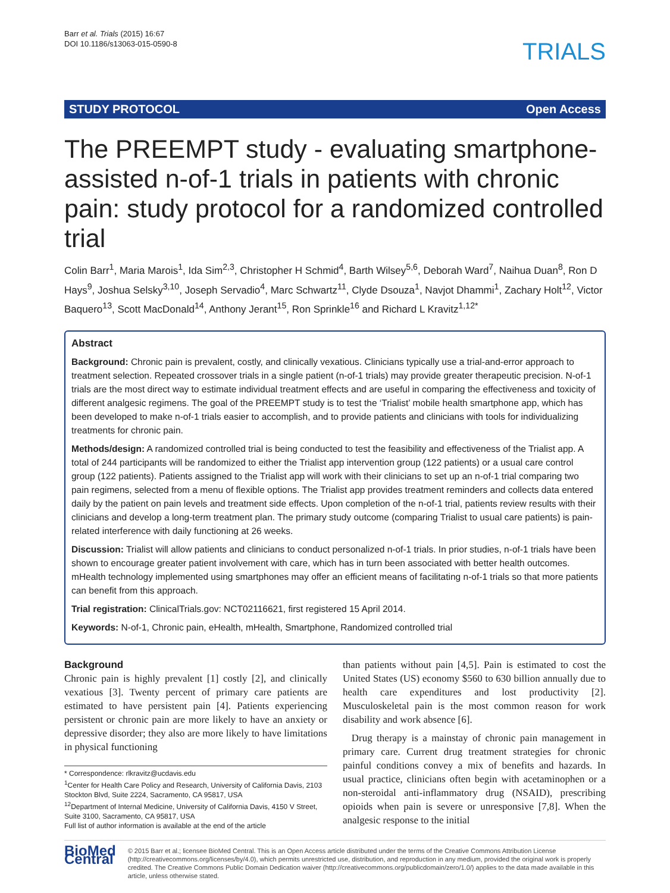Barr et al. Trials (2015) 16:67
DOI 10.1186/s13063-015-0590-8
TRIALS
STUDY PROTOCOL Open Access
The PREEMPT study - evaluating smartphone-assisted n-of-1 trials in patients with chronic pain: study protocol for a randomized controlled trial
Colin Barr<sup>1</sup>, Maria Marois<sup>1</sup>, Ida Sim<sup>2,3</sup>, Christopher H Schmid<sup>4</sup>, Barth Wilsey<sup>5,6</sup>, Deborah Ward<sup>7</sup>, Naihua Duan<sup>8</sup>, Ron D Hays<sup>9</sup>, Joshua Selsky<sup>3,10</sup>, Joseph Servadio<sup>4</sup>, Marc Schwartz<sup>11</sup>, Clyde Dsouza<sup>1</sup>, Navjot Dhammi<sup>1</sup>, Zachary Holt<sup>12</sup>, Victor Baquero<sup>13</sup>, Scott MacDonald<sup>14</sup>, Anthony Jerant<sup>15</sup>, Ron Sprinkle<sup>16</sup> and Richard L Kravitz<sup>1,12*</sup>
Abstract
Background: Chronic pain is prevalent, costly, and clinically vexatious. Clinicians typically use a trial-and-error approach to treatment selection. Repeated crossover trials in a single patient (n-of-1 trials) may provide greater therapeutic precision. N-of-1 trials are the most direct way to estimate individual treatment effects and are useful in comparing the effectiveness and toxicity of different analgesic regimens. The goal of the PREEMPT study is to test the ‘Trialist’ mobile health smartphone app, which has been developed to make n-of-1 trials easier to accomplish, and to provide patients and clinicians with tools for individualizing treatments for chronic pain.
Methods/design: A randomized controlled trial is being conducted to test the feasibility and effectiveness of the Trialist app. A total of 244 participants will be randomized to either the Trialist app intervention group (122 patients) or a usual care control group (122 patients). Patients assigned to the Trialist app will work with their clinicians to set up an n-of-1 trial comparing two pain regimens, selected from a menu of flexible options. The Trialist app provides treatment reminders and collects data entered daily by the patient on pain levels and treatment side effects. Upon completion of the n-of-1 trial, patients review results with their clinicians and develop a long-term treatment plan. The primary study outcome (comparing Trialist to usual care patients) is pain-related interference with daily functioning at 26 weeks.
Discussion: Trialist will allow patients and clinicians to conduct personalized n-of-1 trials. In prior studies, n-of-1 trials have been shown to encourage greater patient involvement with care, which has in turn been associated with better health outcomes. mHealth technology implemented using smartphones may offer an efficient means of facilitating n-of-1 trials so that more patients can benefit from this approach.
Trial registration: ClinicalTrials.gov: NCT02116621, first registered 15 April 2014.
Keywords: N-of-1, Chronic pain, eHealth, mHealth, Smartphone, Randomized controlled trial
Background
Chronic pain is highly prevalent [1] costly [2], and clinically vexatious [3]. Twenty percent of primary care patients are estimated to have persistent pain [4]. Patients experiencing persistent or chronic pain are more likely to have an anxiety or depressive disorder; they also are more likely to have limitations in physical functioning
* Correspondence: rlkravitz@ucdavis.edu
<sup>1</sup> Center for Health Care Policy and Research, University of California Davis, 2103 Stockton Blvd, Suite 2224, Sacramento, CA 95817, USA
<sup>12</sup> Department of Internal Medicine, University of California Davis, 4150 V Street, Suite 3100, Sacramento, CA 95817, USA
Full list of author information is available at the end of the article
than patients without pain [4,5]. Pain is estimated to cost the United States (US) economy $560 to 630 billion annually due to health care expenditures and lost productivity [2]. Musculoskeletal pain is the most common reason for work disability and work absence [6].
Drug therapy is a mainstay of chronic pain management in primary care. Current drug treatment strategies for chronic painful conditions convey a mix of benefits and hazards. In usual practice, clinicians often begin with acetaminophen or a non-steroidal anti-inflammatory drug (NSAID), prescribing opioids when pain is severe or unresponsive [7,8]. When the analgesic response to the initial
BioMed Central
© 2015 Barr et al.; licensee BioMed Central. This is an Open Access article distributed under the terms of the Creative Commons Attribution License (http://creativecommons.org/licenses/by/4.0), which permits unrestricted use, distribution, and reproduction in any medium, provided the original work is properly credited. The Creative Commons Public Domain Dedication waiver (http://creativecommons.org/publicdomain/zero/1.0/) applies to the data made available in this article, unless otherwise stated.